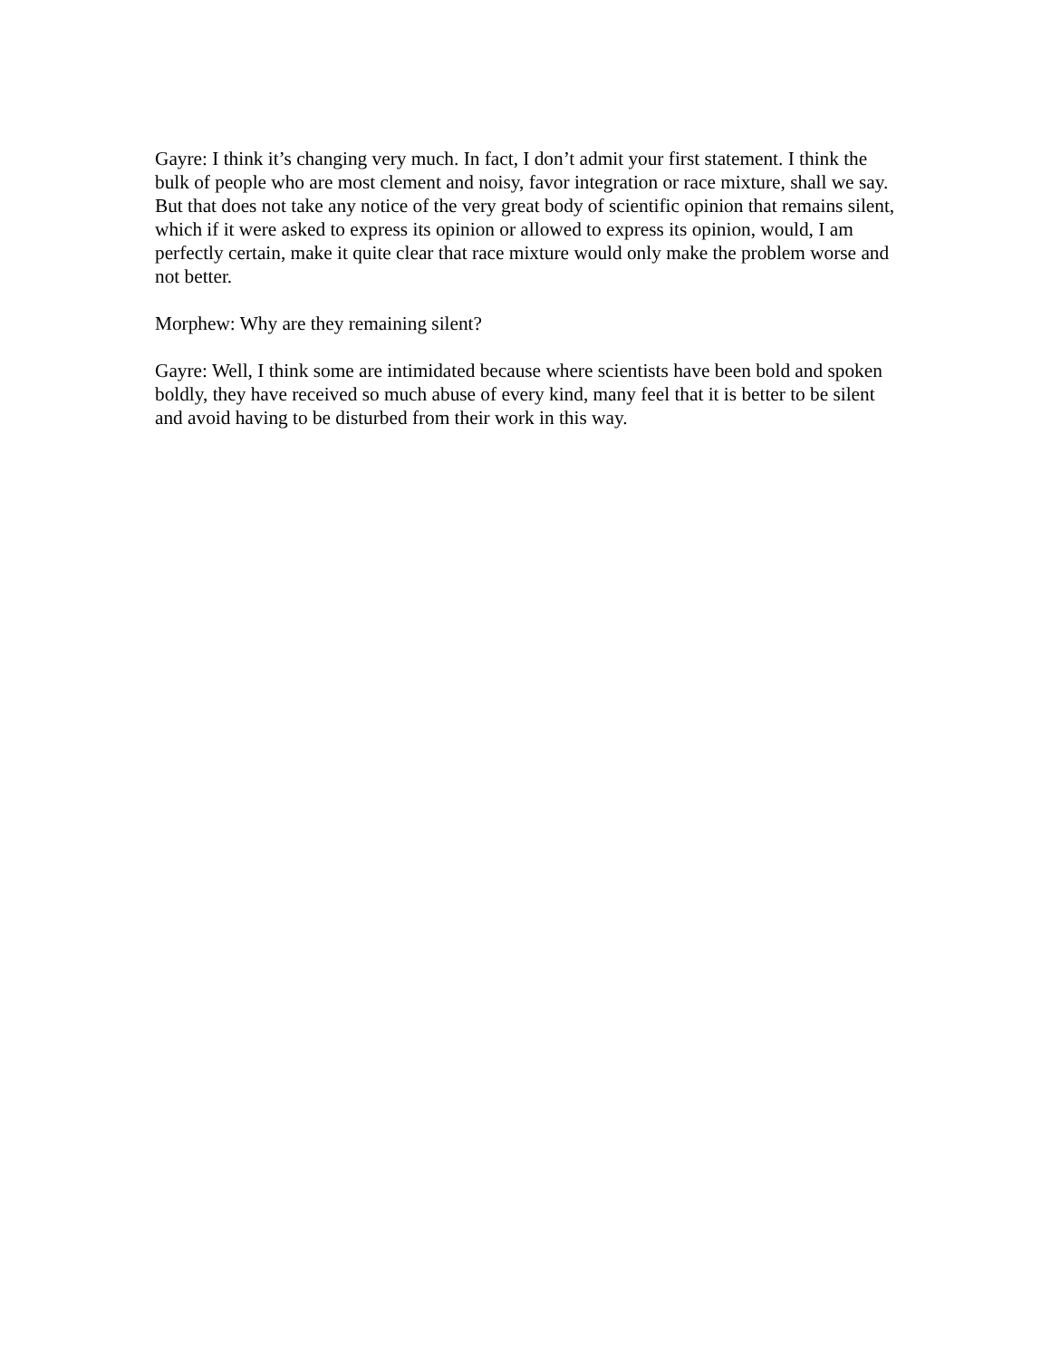Gayre: I think it’s changing very much. In fact, I don’t admit your first statement. I think the bulk of people who are most clement and noisy, favor integration or race mixture, shall we say. But that does not take any notice of the very great body of scientific opinion that remains silent, which if it were asked to express its opinion or allowed to express its opinion, would, I am perfectly certain, make it quite clear that race mixture would only make the problem worse and not better.
Morphew: Why are they remaining silent?
Gayre: Well, I think some are intimidated because where scientists have been bold and spoken boldly, they have received so much abuse of every kind, many feel that it is better to be silent and avoid having to be disturbed from their work in this way.